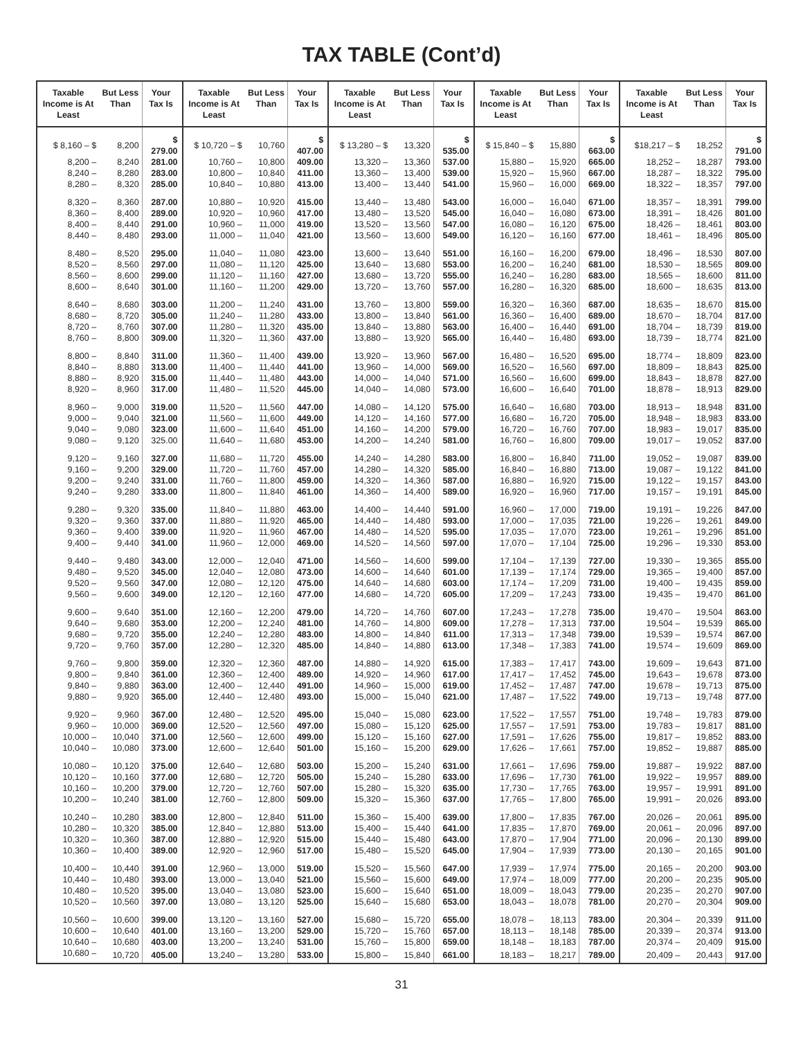TAX TABLE (Cont’d)
| Taxable Income is At Least | But Less Than | Your Tax Is | Taxable Income is At Least | But Less Than | Your Tax Is | Taxable Income is At Least | But Less Than | Your Tax Is | Taxable Income is At Least | But Less Than | Your Tax Is | Taxable Income is At Least | But Less Than | Your Tax Is |
| --- | --- | --- | --- | --- | --- | --- | --- | --- | --- | --- | --- | --- | --- | --- |
| $ 8,160 – $ | 8,200 | $ 279.00 | $ 10,720 – $ | 10,760 | $ 407.00 | $ 13,280 – $ | 13,320 | $ 535.00 | $ 15,840 – $ | 15,880 | $ 663.00 | $18,217 – $ | 18,252 | $ 791.00 |
| 8,200 – | 8,240 | 281.00 | 10,760 – | 10,800 | 409.00 | 13,320 – | 13,360 | 537.00 | 15,880 – | 15,920 | 665.00 | 18,252 – | 18,287 | 793.00 |
| 8,240 – | 8,280 | 283.00 | 10,800 – | 10,840 | 411.00 | 13,360 – | 13,400 | 539.00 | 15,920 – | 15,960 | 667.00 | 18,287 – | 18,322 | 795.00 |
| 8,280 – | 8,320 | 285.00 | 10,840 – | 10,880 | 413.00 | 13,400 – | 13,440 | 541.00 | 15,960 – | 16,000 | 669.00 | 18,322 – | 18,357 | 797.00 |
| 8,320 – | 8,360 | 287.00 | 10,880 – | 10,920 | 415.00 | 13,440 – | 13,480 | 543.00 | 16,000 – | 16,040 | 671.00 | 18,357 – | 18,391 | 799.00 |
| 8,360 – | 8,400 | 289.00 | 10,920 – | 10,960 | 417.00 | 13,480 – | 13,520 | 545.00 | 16,040 – | 16,080 | 673.00 | 18,391 – | 18,426 | 801.00 |
| 8,400 – | 8,440 | 291.00 | 10,960 – | 11,000 | 419.00 | 13,520 – | 13,560 | 547.00 | 16,080 – | 16,120 | 675.00 | 18,426 – | 18,461 | 803.00 |
| 8,440 – | 8,480 | 293.00 | 11,000 – | 11,040 | 421.00 | 13,560 – | 13,600 | 549.00 | 16,120 – | 16,160 | 677.00 | 18,461 – | 18,496 | 805.00 |
| 8,480 – | 8,520 | 295.00 | 11,040 – | 11,080 | 423.00 | 13,600 – | 13,640 | 551.00 | 16,160 – | 16,200 | 679.00 | 18,496 – | 18,530 | 807.00 |
| 8,520 – | 8,560 | 297.00 | 11,080 – | 11,120 | 425.00 | 13,640 – | 13,680 | 553.00 | 16,200 – | 16,240 | 681.00 | 18,530 – | 18,565 | 809.00 |
| 8,560 – | 8,600 | 299.00 | 11,120 – | 11,160 | 427.00 | 13,680 – | 13,720 | 555.00 | 16,240 – | 16,280 | 683.00 | 18,565 – | 18,600 | 811.00 |
| 8,600 – | 8,640 | 301.00 | 11,160 – | 11,200 | 429.00 | 13,720 – | 13,760 | 557.00 | 16,280 – | 16,320 | 685.00 | 18,600 – | 18,635 | 813.00 |
| 8,640 – | 8,680 | 303.00 | 11,200 – | 11,240 | 431.00 | 13,760 – | 13,800 | 559.00 | 16,320 – | 16,360 | 687.00 | 18,635 – | 18,670 | 815.00 |
| 8,680 – | 8,720 | 305.00 | 11,240 – | 11,280 | 433.00 | 13,800 – | 13,840 | 561.00 | 16,360 – | 16,400 | 689.00 | 18,670 – | 18,704 | 817.00 |
| 8,720 – | 8,760 | 307.00 | 11,280 – | 11,320 | 435.00 | 13,840 – | 13,880 | 563.00 | 16,400 – | 16,440 | 691.00 | 18,704 – | 18,739 | 819.00 |
| 8,760 – | 8,800 | 309.00 | 11,320 – | 11,360 | 437.00 | 13,880 – | 13,920 | 565.00 | 16,440 – | 16,480 | 693.00 | 18,739 – | 18,774 | 821.00 |
| 8,800 – | 8,840 | 311.00 | 11,360 – | 11,400 | 439.00 | 13,920 – | 13,960 | 567.00 | 16,480 – | 16,520 | 695.00 | 18,774 – | 18,809 | 823.00 |
| 8,840 – | 8,880 | 313.00 | 11,400 – | 11,440 | 441.00 | 13,960 – | 14,000 | 569.00 | 16,520 – | 16,560 | 697.00 | 18,809 – | 18,843 | 825.00 |
| 8,880 – | 8,920 | 315.00 | 11,440 – | 11,480 | 443.00 | 14,000 – | 14,040 | 571.00 | 16,560 – | 16,600 | 699.00 | 18,843 – | 18,878 | 827.00 |
| 8,920 – | 8,960 | 317.00 | 11,480 – | 11,520 | 445.00 | 14,040 – | 14,080 | 573.00 | 16,600 – | 16,640 | 701.00 | 18,878 – | 18,913 | 829.00 |
| 8,960 – | 9,000 | 319.00 | 11,520 – | 11,560 | 447.00 | 14,080 – | 14,120 | 575.00 | 16,640 – | 16,680 | 703.00 | 18,913 – | 18,948 | 831.00 |
| 9,000 – | 9,040 | 321.00 | 11,560 – | 11,600 | 449.00 | 14,120 – | 14,160 | 577.00 | 16,680 – | 16,720 | 705.00 | 18,948 – | 18,983 | 833.00 |
| 9,040 – | 9,080 | 323.00 | 11,600 – | 11,640 | 451.00 | 14,160 – | 14,200 | 579.00 | 16,720 – | 16,760 | 707.00 | 18,983 – | 19,017 | 835.00 |
| 9,080 – | 9,120 | 325.00 | 11,640 – | 11,680 | 453.00 | 14,200 – | 14,240 | 581.00 | 16,760 – | 16,800 | 709.00 | 19,017 – | 19,052 | 837.00 |
| 9,120 – | 9,160 | 327.00 | 11,680 – | 11,720 | 455.00 | 14,240 – | 14,280 | 583.00 | 16,800 – | 16,840 | 711.00 | 19,052 – | 19,087 | 839.00 |
| 9,160 – | 9,200 | 329.00 | 11,720 – | 11,760 | 457.00 | 14,280 – | 14,320 | 585.00 | 16,840 – | 16,880 | 713.00 | 19,087 – | 19,122 | 841.00 |
| 9,200 – | 9,240 | 331.00 | 11,760 – | 11,800 | 459.00 | 14,320 – | 14,360 | 587.00 | 16,880 – | 16,920 | 715.00 | 19,122 – | 19,157 | 843.00 |
| 9,240 – | 9,280 | 333.00 | 11,800 – | 11,840 | 461.00 | 14,360 – | 14,400 | 589.00 | 16,920 – | 16,960 | 717.00 | 19,157 – | 19,191 | 845.00 |
| 9,280 – | 9,320 | 335.00 | 11,840 – | 11,880 | 463.00 | 14,400 – | 14,440 | 591.00 | 16,960 – | 17,000 | 719.00 | 19,191 – | 19,226 | 847.00 |
| 9,320 – | 9,360 | 337.00 | 11,880 – | 11,920 | 465.00 | 14,440 – | 14,480 | 593.00 | 17,000 – | 17,035 | 721.00 | 19,226 – | 19,261 | 849.00 |
| 9,360 – | 9,400 | 339.00 | 11,920 – | 11,960 | 467.00 | 14,480 – | 14,520 | 595.00 | 17,035 – | 17,070 | 723.00 | 19,261 – | 19,296 | 851.00 |
| 9,400 – | 9,440 | 341.00 | 11,960 – | 12,000 | 469.00 | 14,520 – | 14,560 | 597.00 | 17,070 – | 17,104 | 725.00 | 19,296 – | 19,330 | 853.00 |
| 9,440 – | 9,480 | 343.00 | 12,000 – | 12,040 | 471.00 | 14,560 – | 14,600 | 599.00 | 17,104 – | 17,139 | 727.00 | 19,330 – | 19,365 | 855.00 |
| 9,480 – | 9,520 | 345.00 | 12,040 – | 12,080 | 473.00 | 14,600 – | 14,640 | 601.00 | 17,139 – | 17,174 | 729.00 | 19,365 – | 19,400 | 857.00 |
| 9,520 – | 9,560 | 347.00 | 12,080 – | 12,120 | 475.00 | 14,640 – | 14,680 | 603.00 | 17,174 – | 17,209 | 731.00 | 19,400 – | 19,435 | 859.00 |
| 9,560 – | 9,600 | 349.00 | 12,120 – | 12,160 | 477.00 | 14,680 – | 14,720 | 605.00 | 17,209 – | 17,243 | 733.00 | 19,435 – | 19,470 | 861.00 |
| 9,600 – | 9,640 | 351.00 | 12,160 – | 12,200 | 479.00 | 14,720 – | 14,760 | 607.00 | 17,243 – | 17,278 | 735.00 | 19,470 – | 19,504 | 863.00 |
| 9,640 – | 9,680 | 353.00 | 12,200 – | 12,240 | 481.00 | 14,760 – | 14,800 | 609.00 | 17,278 – | 17,313 | 737.00 | 19,504 – | 19,539 | 865.00 |
| 9,680 – | 9,720 | 355.00 | 12,240 – | 12,280 | 483.00 | 14,800 – | 14,840 | 611.00 | 17,313 – | 17,348 | 739.00 | 19,539 – | 19,574 | 867.00 |
| 9,720 – | 9,760 | 357.00 | 12,280 – | 12,320 | 485.00 | 14,840 – | 14,880 | 613.00 | 17,348 – | 17,383 | 741.00 | 19,574 – | 19,609 | 869.00 |
| 9,760 – | 9,800 | 359.00 | 12,320 – | 12,360 | 487.00 | 14,880 – | 14,920 | 615.00 | 17,383 – | 17,417 | 743.00 | 19,609 – | 19,643 | 871.00 |
| 9,800 – | 9,840 | 361.00 | 12,360 – | 12,400 | 489.00 | 14,920 – | 14,960 | 617.00 | 17,417 – | 17,452 | 745.00 | 19,643 – | 19,678 | 873.00 |
| 9,840 – | 9,880 | 363.00 | 12,400 – | 12,440 | 491.00 | 14,960 – | 15,000 | 619.00 | 17,452 – | 17,487 | 747.00 | 19,678 – | 19,713 | 875.00 |
| 9,880 – | 9,920 | 365.00 | 12,440 – | 12,480 | 493.00 | 15,000 – | 15,040 | 621.00 | 17,487 – | 17,522 | 749.00 | 19,713 – | 19,748 | 877.00 |
| 9,920 – | 9,960 | 367.00 | 12,480 – | 12,520 | 495.00 | 15,040 – | 15,080 | 623.00 | 17,522 – | 17,557 | 751.00 | 19,748 – | 19,783 | 879.00 |
| 9,960 – | 10,000 | 369.00 | 12,520 – | 12,560 | 497.00 | 15,080 – | 15,120 | 625.00 | 17,557 – | 17,591 | 753.00 | 19,783 – | 19,817 | 881.00 |
| 10,000 – | 10,040 | 371.00 | 12,560 – | 12,600 | 499.00 | 15,120 – | 15,160 | 627.00 | 17,591 – | 17,626 | 755.00 | 19,817 – | 19,852 | 883.00 |
| 10,040 – | 10,080 | 373.00 | 12,600 – | 12,640 | 501.00 | 15,160 – | 15,200 | 629.00 | 17,626 – | 17,661 | 757.00 | 19,852 – | 19,887 | 885.00 |
| 10,080 – | 10,120 | 375.00 | 12,640 – | 12,680 | 503.00 | 15,200 – | 15,240 | 631.00 | 17,661 – | 17,696 | 759.00 | 19,887 – | 19,922 | 887.00 |
| 10,120 – | 10,160 | 377.00 | 12,680 – | 12,720 | 505.00 | 15,240 – | 15,280 | 633.00 | 17,696 – | 17,730 | 761.00 | 19,922 – | 19,957 | 889.00 |
| 10,160 – | 10,200 | 379.00 | 12,720 – | 12,760 | 507.00 | 15,280 – | 15,320 | 635.00 | 17,730 – | 17,765 | 763.00 | 19,957 – | 19,991 | 891.00 |
| 10,200 – | 10,240 | 381.00 | 12,760 – | 12,800 | 509.00 | 15,320 – | 15,360 | 637.00 | 17,765 – | 17,800 | 765.00 | 19,991 – | 20,026 | 893.00 |
| 10,240 – | 10,280 | 383.00 | 12,800 – | 12,840 | 511.00 | 15,360 – | 15,400 | 639.00 | 17,800 – | 17,835 | 767.00 | 20,026 – | 20,061 | 895.00 |
| 10,280 – | 10,320 | 385.00 | 12,840 – | 12,880 | 513.00 | 15,400 – | 15,440 | 641.00 | 17,835 – | 17,870 | 769.00 | 20,061 – | 20,096 | 897.00 |
| 10,320 – | 10,360 | 387.00 | 12,880 – | 12,920 | 515.00 | 15,440 – | 15,480 | 643.00 | 17,870 – | 17,904 | 771.00 | 20,096 – | 20,130 | 899.00 |
| 10,360 – | 10,400 | 389.00 | 12,920 – | 12,960 | 517.00 | 15,480 – | 15,520 | 645.00 | 17,904 – | 17,939 | 773.00 | 20,130 – | 20,165 | 901.00 |
| 10,400 – | 10,440 | 391.00 | 12,960 – | 13,000 | 519.00 | 15,520 – | 15,560 | 647.00 | 17,939 – | 17,974 | 775.00 | 20,165 – | 20,200 | 903.00 |
| 10,440 – | 10,480 | 393.00 | 13,000 – | 13,040 | 521.00 | 15,560 – | 15,600 | 649.00 | 17,974 – | 18,009 | 777.00 | 20,200 – | 20,235 | 905.00 |
| 10,480 – | 10,520 | 395.00 | 13,040 – | 13,080 | 523.00 | 15,600 – | 15,640 | 651.00 | 18,009 – | 18,043 | 779.00 | 20,235 – | 20,270 | 907.00 |
| 10,520 – | 10,560 | 397.00 | 13,080 – | 13,120 | 525.00 | 15,640 – | 15,680 | 653.00 | 18,043 – | 18,078 | 781.00 | 20,270 – | 20,304 | 909.00 |
| 10,560 – | 10,600 | 399.00 | 13,120 – | 13,160 | 527.00 | 15,680 – | 15,720 | 655.00 | 18,078 – | 18,113 | 783.00 | 20,304 – | 20,339 | 911.00 |
| 10,600 – | 10,640 | 401.00 | 13,160 – | 13,200 | 529.00 | 15,720 – | 15,760 | 657.00 | 18,113 – | 18,148 | 785.00 | 20,339 – | 20,374 | 913.00 |
| 10,640 – | 10,680 | 403.00 | 13,200 – | 13,240 | 531.00 | 15,760 – | 15,800 | 659.00 | 18,148 – | 18,183 | 787.00 | 20,374 – | 20,409 | 915.00 |
| 10,680 – | 10,720 | 405.00 | 13,240 – | 13,280 | 533.00 | 15,800 – | 15,840 | 661.00 | 18,183 – | 18,217 | 789.00 | 20,409 – | 20,443 | 917.00 |
31